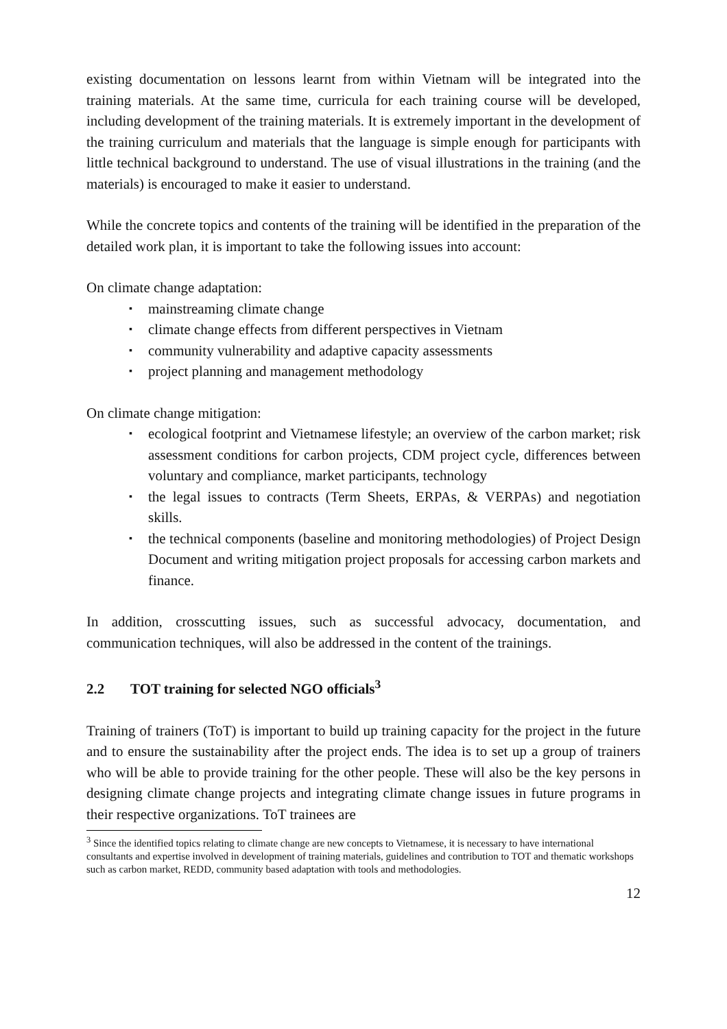existing documentation on lessons learnt from within Vietnam will be integrated into the training materials. At the same time, curricula for each training course will be developed, including development of the training materials. It is extremely important in the development of the training curriculum and materials that the language is simple enough for participants with little technical background to understand. The use of visual illustrations in the training (and the materials) is encouraged to make it easier to understand.
While the concrete topics and contents of the training will be identified in the preparation of the detailed work plan, it is important to take the following issues into account:
On climate change adaptation:
▪ mainstreaming climate change
▪ climate change effects from different perspectives in Vietnam
▪ community vulnerability and adaptive capacity assessments
▪ project planning and management methodology
On climate change mitigation:
▪ ecological footprint and Vietnamese lifestyle; an overview of the carbon market; risk assessment conditions for carbon projects, CDM project cycle, differences between voluntary and compliance, market participants, technology
▪ the legal issues to contracts (Term Sheets, ERPAs, & VERPAs) and negotiation skills.
▪ the technical components (baseline and monitoring methodologies) of Project Design Document and writing mitigation project proposals for accessing carbon markets and finance.
In addition, crosscutting issues, such as successful advocacy, documentation, and communication techniques, will also be addressed in the content of the trainings.
2.2 TOT training for selected NGO officials<sup>3</sup>
Training of trainers (ToT) is important to build up training capacity for the project in the future and to ensure the sustainability after the project ends. The idea is to set up a group of trainers who will be able to provide training for the other people. These will also be the key persons in designing climate change projects and integrating climate change issues in future programs in their respective organizations. ToT trainees are
<sup>3</sup> Since the identified topics relating to climate change are new concepts to Vietnamese, it is necessary to have international consultants and expertise involved in development of training materials, guidelines and contribution to TOT and thematic workshops such as carbon market, REDD, community based adaptation with tools and methodologies.
12